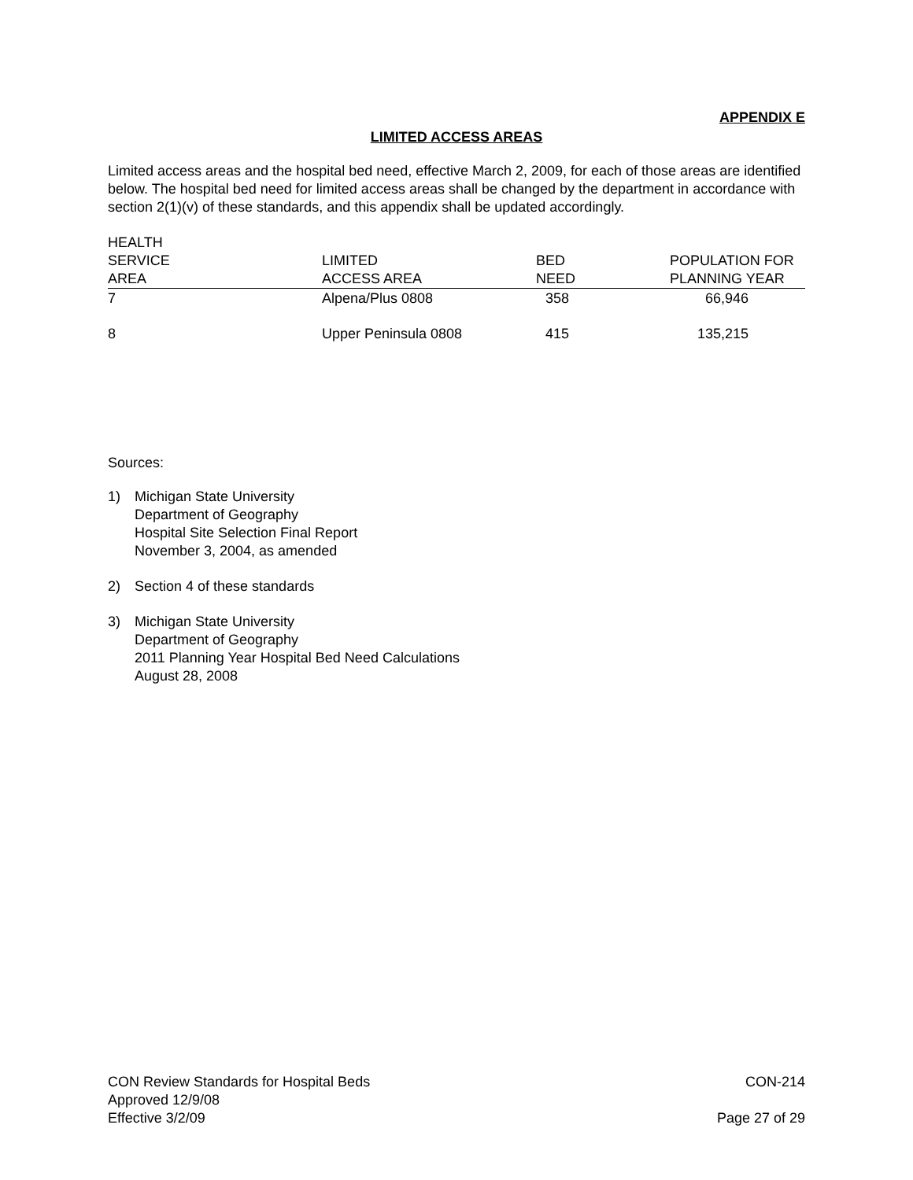APPENDIX E
LIMITED ACCESS AREAS
Limited access areas and the hospital bed need, effective March 2, 2009, for each of those areas are identified below. The hospital bed need for limited access areas shall be changed by the department in accordance with section 2(1)(v) of these standards, and this appendix shall be updated accordingly.
| HEALTH SERVICE AREA | LIMITED ACCESS AREA | BED NEED | POPULATION FOR PLANNING YEAR |
| --- | --- | --- | --- |
| 7 | Alpena/Plus 0808 | 358 | 66,946 |
| 8 | Upper Peninsula 0808 | 415 | 135,215 |
Sources:
1) Michigan State University
Department of Geography
Hospital Site Selection Final Report
November 3, 2004, as amended
2) Section 4 of these standards
3) Michigan State University
Department of Geography
2011 Planning Year Hospital Bed Need Calculations
August 28, 2008
CON Review Standards for Hospital Beds CON-214
Approved 12/9/08
Effective 3/2/09 Page 27 of 29